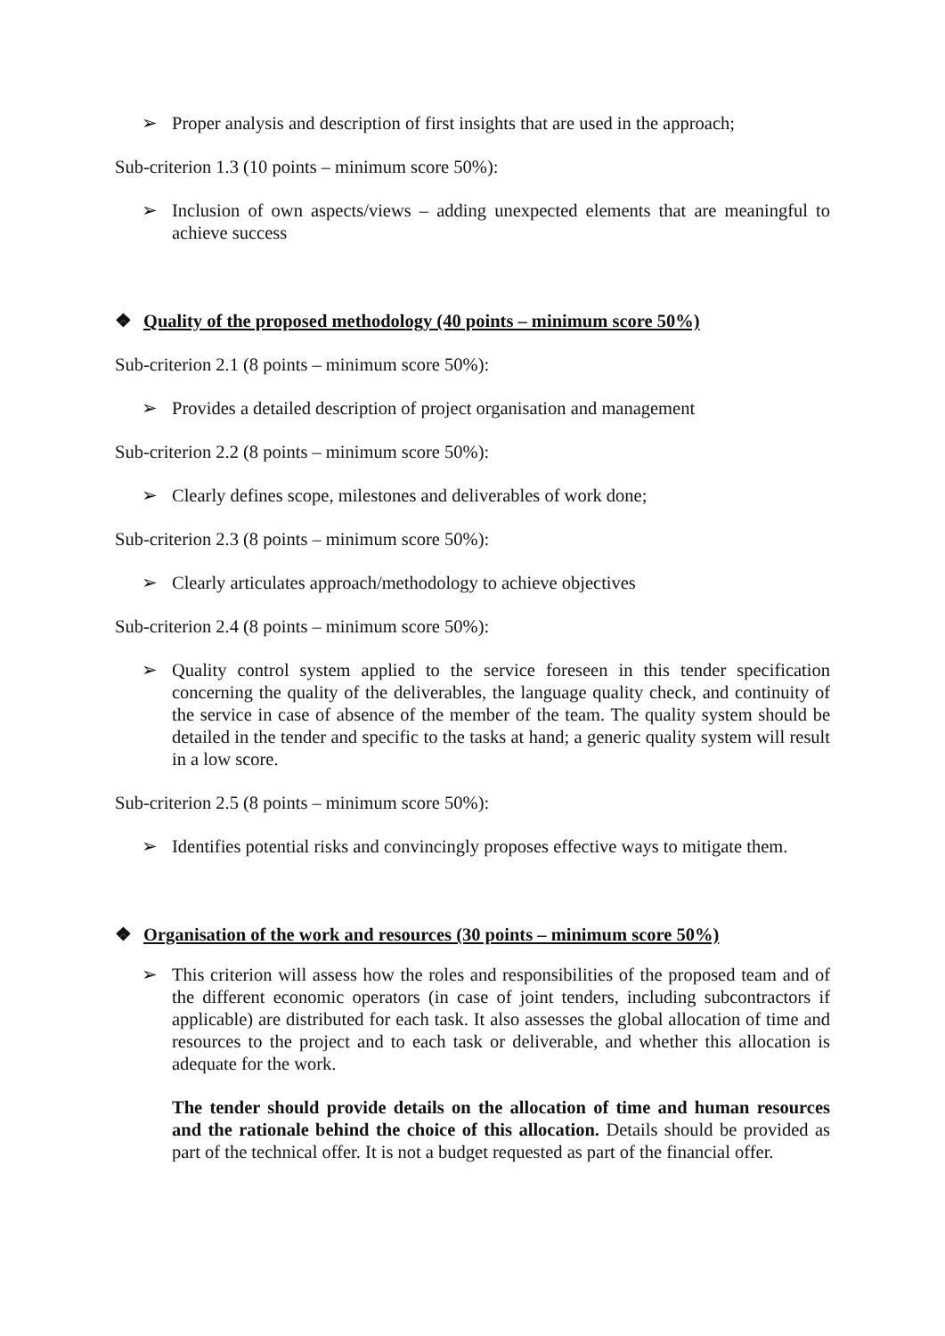➢ Proper analysis and description of first insights that are used in the approach;
Sub-criterion 1.3 (10 points – minimum score 50%):
➢ Inclusion of own aspects/views – adding unexpected elements that are meaningful to achieve success
❖ Quality of the proposed methodology (40 points – minimum score 50%)
Sub-criterion 2.1 (8 points – minimum score 50%):
➢ Provides a detailed description of project organisation and management
Sub-criterion 2.2 (8 points – minimum score 50%):
➢ Clearly defines scope, milestones and deliverables of work done;
Sub-criterion 2.3 (8 points – minimum score 50%):
➢ Clearly articulates approach/methodology to achieve objectives
Sub-criterion 2.4 (8 points – minimum score 50%):
➢ Quality control system applied to the service foreseen in this tender specification concerning the quality of the deliverables, the language quality check, and continuity of the service in case of absence of the member of the team. The quality system should be detailed in the tender and specific to the tasks at hand; a generic quality system will result in a low score.
Sub-criterion 2.5 (8 points – minimum score 50%):
➢ Identifies potential risks and convincingly proposes effective ways to mitigate them.
❖ Organisation of the work and resources (30 points – minimum score 50%)
➢ This criterion will assess how the roles and responsibilities of the proposed team and of the different economic operators (in case of joint tenders, including subcontractors if applicable) are distributed for each task. It also assesses the global allocation of time and resources to the project and to each task or deliverable, and whether this allocation is adequate for the work.
The tender should provide details on the allocation of time and human resources and the rationale behind the choice of this allocation. Details should be provided as part of the technical offer. It is not a budget requested as part of the financial offer.